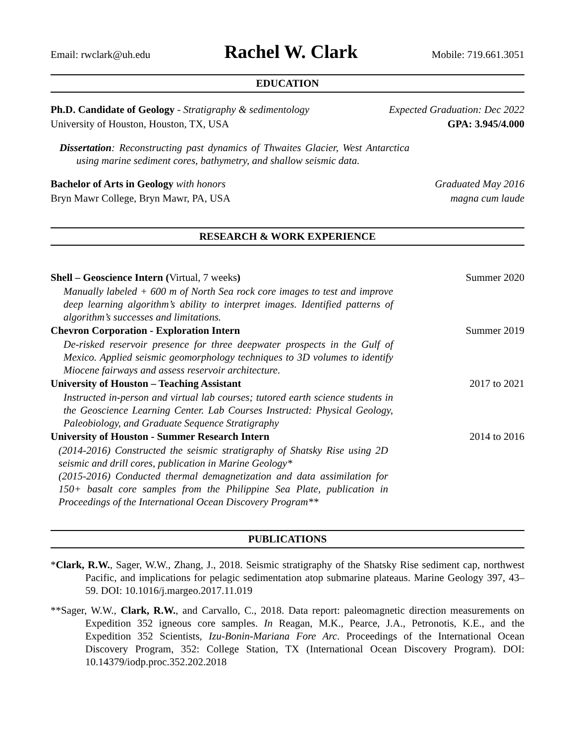Email: rwclark@uh.edu Rachel W. Clark Mobile: 719.661.3051
EDUCATION
Ph.D. Candidate of Geology - Stratigraphy & sedimentology Expected Graduation: Dec 2022
University of Houston, Houston, TX, USA GPA: 3.945/4.000
Dissertation: Reconstructing past dynamics of Thwaites Glacier, West Antarctica using marine sediment cores, bathymetry, and shallow seismic data.
Bachelor of Arts in Geology with honors Graduated May 2016
Bryn Mawr College, Bryn Mawr, PA, USA magna cum laude
RESEARCH & WORK EXPERIENCE
Shell – Geoscience Intern (Virtual, 7 weeks) Summer 2020
Manually labeled + 600 m of North Sea rock core images to test and improve deep learning algorithm’s ability to interpret images. Identified patterns of algorithm’s successes and limitations.
Chevron Corporation - Exploration Intern Summer 2019
De-risked reservoir presence for three deepwater prospects in the Gulf of Mexico. Applied seismic geomorphology techniques to 3D volumes to identify Miocene fairways and assess reservoir architecture.
University of Houston – Teaching Assistant 2017 to 2021
Instructed in-person and virtual lab courses; tutored earth science students in the Geoscience Learning Center. Lab Courses Instructed: Physical Geology, Paleobiology, and Graduate Sequence Stratigraphy
University of Houston - Summer Research Intern 2014 to 2016
(2014-2016) Constructed the seismic stratigraphy of Shatsky Rise using 2D seismic and drill cores, publication in Marine Geology*
(2015-2016) Conducted thermal demagnetization and data assimilation for 150+ basalt core samples from the Philippine Sea Plate, publication in Proceedings of the International Ocean Discovery Program**
PUBLICATIONS
*Clark, R.W., Sager, W.W., Zhang, J., 2018. Seismic stratigraphy of the Shatsky Rise sediment cap, northwest Pacific, and implications for pelagic sedimentation atop submarine plateaus. Marine Geology 397, 43–59. DOI: 10.1016/j.margeo.2017.11.019
**Sager, W.W., Clark, R.W., and Carvallo, C., 2018. Data report: paleomagnetic direction measurements on Expedition 352 igneous core samples. In Reagan, M.K., Pearce, J.A., Petronotis, K.E., and the Expedition 352 Scientists, Izu-Bonin-Mariana Fore Arc. Proceedings of the International Ocean Discovery Program, 352: College Station, TX (International Ocean Discovery Program). DOI: 10.14379/iodp.proc.352.202.2018